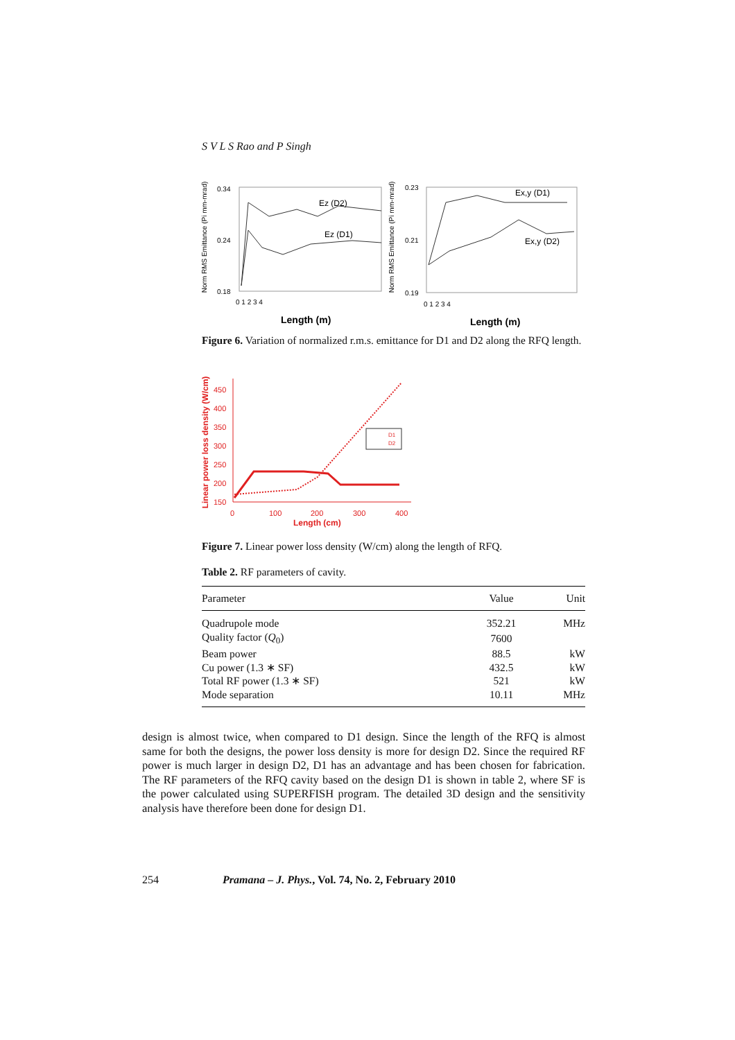S V L S Rao and P Singh
Norm RMS Emittance (Pi mm-mrad)
0.34
0.24
0.18
0 1 2 3 4
Length (m)
Ez (D2)
Ez (D1)
Norm RMS Emittance (Pi mm-mrad)
0.23
0.21
0.19
0 1 2 3 4
Length (m)
Ex,y (D1)
Ex,y (D2)
Figure 6. Variation of normalized r.m.s. emittance for D1 and D2 along the RFQ length.
Linear power loss density (W/cm)
450
400
350
300
250
200
150
0
100
200
300
400
Length (cm)
D1
D2
Figure 7. Linear power loss density (W/cm) along the length of RFQ.
Table 2. RF parameters of cavity.
| Parameter | Value | Unit |
| --- | --- | --- |
| Quadrupole mode | 352.21 | MHz |
| Quality factor ( Q<sub>0</sub>) | 7600 | |
| Beam power | 88.5 | kW |
| Cu power (1.3 ∗ SF) | 432.5 | kW |
| Total RF power (1.3 ∗ SF) | 521 | kW |
| Mode separation | 10.11 | MHz |
design is almost twice, when compared to D1 design. Since the length of the RFQ is almost same for both the designs, the power loss density is more for design D2. Since the required RF power is much larger in design D2, D1 has an advantage and has been chosen for fabrication. The RF parameters of the RFQ cavity based on the design D1 is shown in table 2, where SF is the power calculated using SUPERFISH program. The detailed 3D design and the sensitivity analysis have therefore been done for design D1.
254 Pramana – J. Phys., Vol. 74, No. 2, February 2010